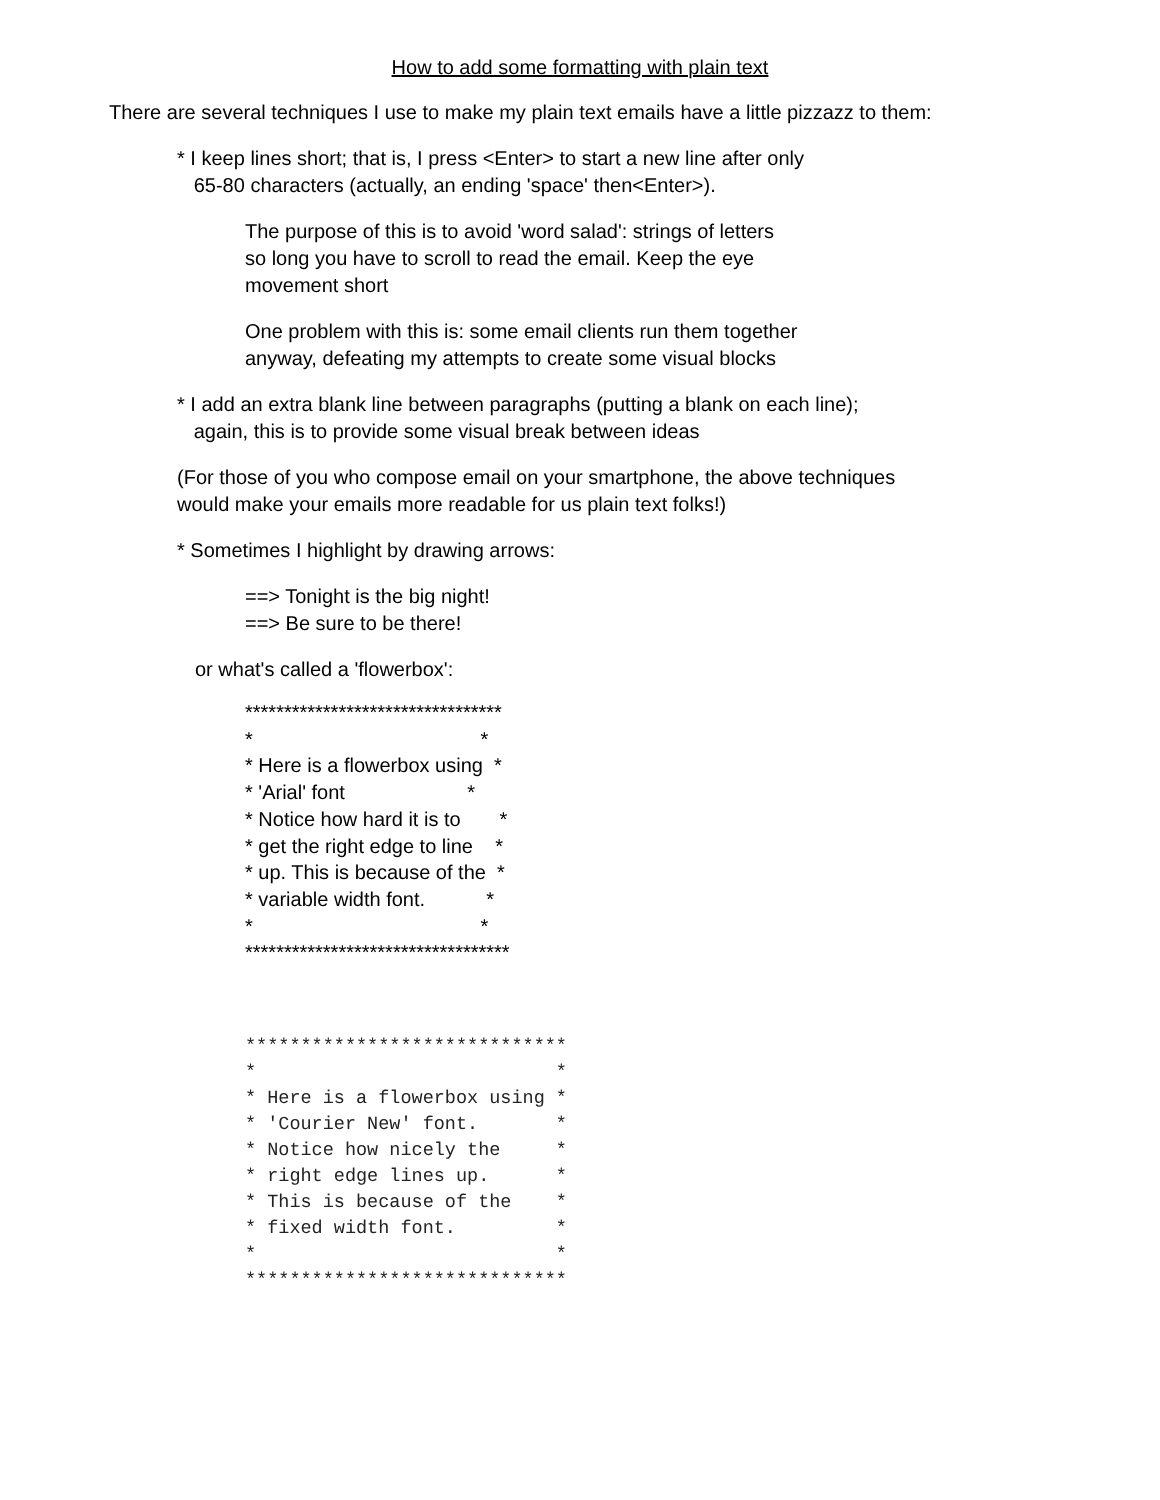How to add some formatting with plain text
There are several techniques I use to make my plain text emails have a little pizzazz to them:
* I keep lines short; that is, I press <Enter> to start a new line after only
65-80 characters (actually, an ending 'space' then<Enter>).
The purpose of this is to avoid 'word salad': strings of letters
so long you have to scroll to read the email. Keep the eye
movement short
One problem with this is: some email clients run them together
anyway, defeating my attempts to create some visual blocks
* I add an extra blank line between paragraphs (putting a blank on each line);
again, this is to provide some visual break between ideas
(For those of you who compose email on your smartphone, the above techniques
would make your emails more readable for us plain text folks!)
* Sometimes I highlight by drawing arrows:
==> Tonight is the big night!
==> Be sure to be there!
or what's called a 'flowerbox':
*********************************
*                                         *
* Here is a flowerbox using  *
* 'Arial' font                      *
* Notice how hard it is to       *
* get the right edge to line    *
* up. This is because of the  *
* variable width font.           *
*                                         *
**********************************
*****************************
*                           *
* Here is a flowerbox using *
* 'Courier New' font.       *
* Notice how nicely the     *
* right edge lines up.      *
* This is because of the    *
* fixed width font.         *
*                           *
*****************************